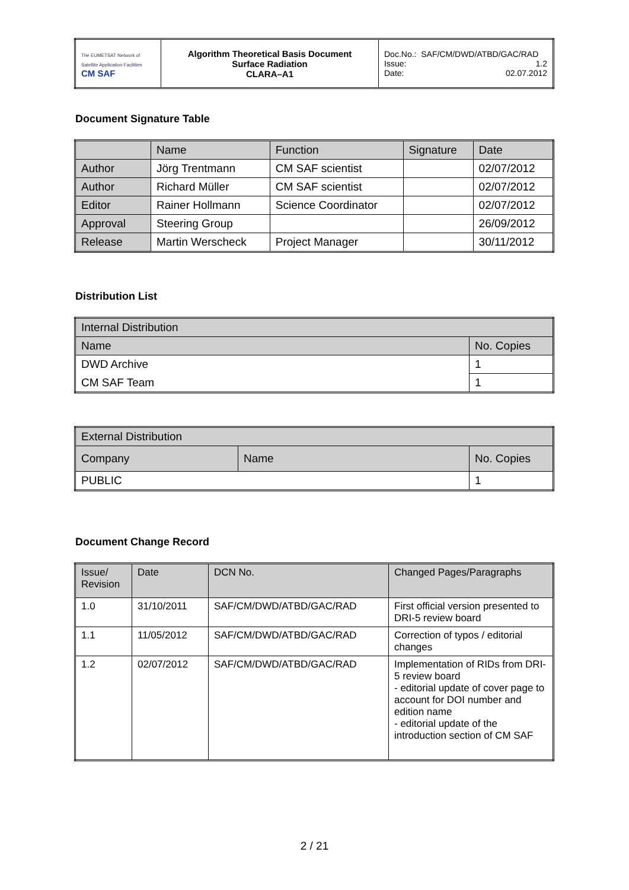| The EUMETSAT Network of Satellite Application Facilities CM SAF | Algorithm Theoretical Basis Document Surface Radiation CLARA–A1 | Doc.No.: SAF/CM/DWD/ATBD/GAC/RAD Issue: 1.2 Date: 02.07.2012 |
Document Signature Table
| | Name | Function | Signature | Date |
| Author | Jörg Trentmann | CM SAF scientist | | 02/07/2012 |
| Author | Richard Müller | CM SAF scientist | | 02/07/2012 |
| Editor | Rainer Hollmann | Science Coordinator | | 02/07/2012 |
| Approval | Steering Group | | | 26/09/2012 |
| Release | Martin Werscheck | Project Manager | | 30/11/2012 |
Distribution List
| Internal Distribution | |
| Name | No. Copies |
| DWD Archive | 1 |
| CM SAF Team | 1 |
| External Distribution | | |
| Company | Name | No. Copies |
| PUBLIC | | 1 |
Document Change Record
| Issue/ Revision | Date | DCN No. | Changed Pages/Paragraphs |
| 1.0 | 31/10/2011 | SAF/CM/DWD/ATBD/GAC/RAD | First official version presented to DRI-5 review board |
| 1.1 | 11/05/2012 | SAF/CM/DWD/ATBD/GAC/RAD | Correction of typos / editorial changes |
| 1.2 | 02/07/2012 | SAF/CM/DWD/ATBD/GAC/RAD | Implementation of RIDs from DRI-5 review board - editorial update of cover page to account for DOI number and edition name - editorial update of the introduction section of CM SAF |
2 / 21